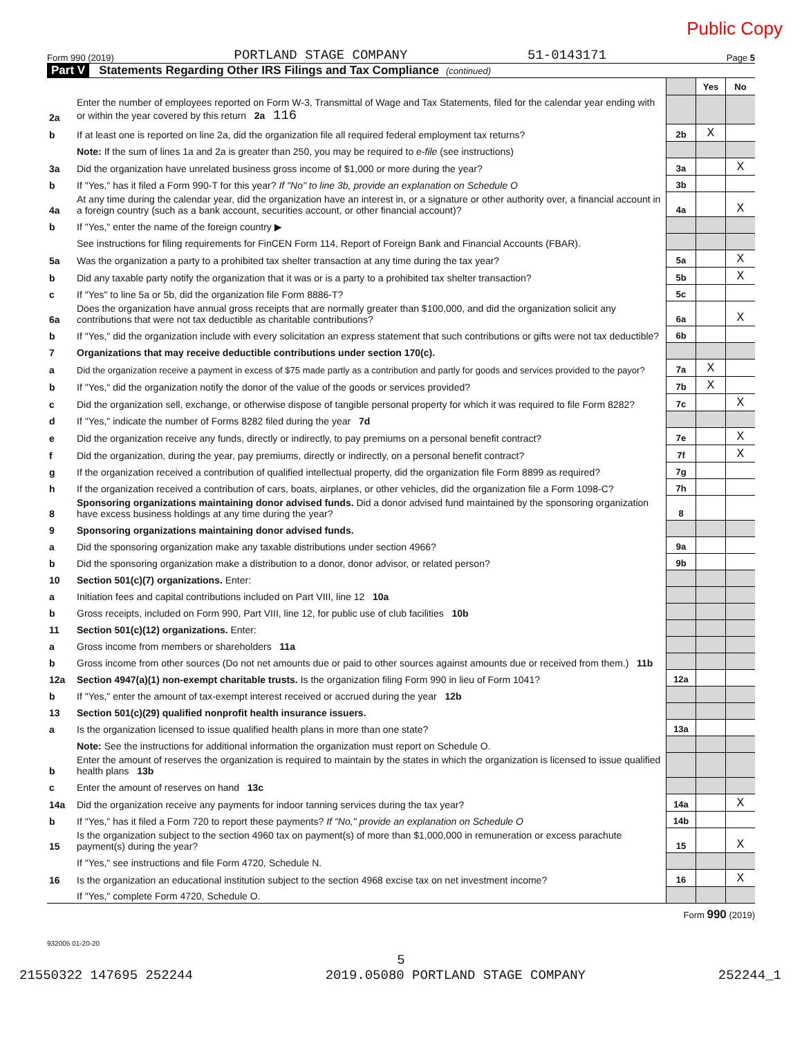Public Copy
Form 990 (2019) PORTLAND STAGE COMPANY 51-0143171 Page 5
Part V Statements Regarding Other IRS Filings and Tax Compliance (continued)
| | | | Yes | No |
| 2a | Enter the number of employees reported on Form W-3, Transmittal of Wage and Tax Statements, filed for the calendar year ending with or within the year covered by this return 2a 116 | | | |
| b | If at least one is reported on line 2a, did the organization file all required federal employment tax returns? | 2b | X | |
| | Note: If the sum of lines 1a and 2a is greater than 250, you may be required to e-file (see instructions) | | | |
| 3a | Did the organization have unrelated business gross income of $1,000 or more during the year? | 3a | | X |
| b | If "Yes," has it filed a Form 990-T for this year? If "No" to line 3b, provide an explanation on Schedule O | 3b | | |
| 4a | At any time during the calendar year, did the organization have an interest in, or a signature or other authority over, a financial account in a foreign country (such as a bank account, securities account, or other financial account)? | 4a | | X |
| b | If "Yes," enter the name of the foreign country ▶ | | | |
| | See instructions for filing requirements for FinCEN Form 114, Report of Foreign Bank and Financial Accounts (FBAR). | | | |
| 5a | Was the organization a party to a prohibited tax shelter transaction at any time during the tax year? | 5a | | X |
| b | Did any taxable party notify the organization that it was or is a party to a prohibited tax shelter transaction? | 5b | | X |
| c | If "Yes" to line 5a or 5b, did the organization file Form 8886-T? | 5c | | |
| 6a | Does the organization have annual gross receipts that are normally greater than $100,000, and did the organization solicit any contributions that were not tax deductible as charitable contributions? | 6a | | X |
| b | If "Yes," did the organization include with every solicitation an express statement that such contributions or gifts were not tax deductible? | 6b | | |
| 7 | Organizations that may receive deductible contributions under section 170(c). | | | |
| a | Did the organization receive a payment in excess of $75 made partly as a contribution and partly for goods and services provided to the payor? | 7a | X | |
| b | If "Yes," did the organization notify the donor of the value of the goods or services provided? | 7b | X | |
| c | Did the organization sell, exchange, or otherwise dispose of tangible personal property for which it was required to file Form 8282? | 7c | | X |
| d | If "Yes," indicate the number of Forms 8282 filed during the year 7d | | | |
| e | Did the organization receive any funds, directly or indirectly, to pay premiums on a personal benefit contract? | 7e | | X |
| f | Did the organization, during the year, pay premiums, directly or indirectly, on a personal benefit contract? | 7f | | X |
| g | If the organization received a contribution of qualified intellectual property, did the organization file Form 8899 as required? | 7g | | |
| h | If the organization received a contribution of cars, boats, airplanes, or other vehicles, did the organization file a Form 1098-C? | 7h | | |
| 8 | Sponsoring organizations maintaining donor advised funds. Did a donor advised fund maintained by the sponsoring organization have excess business holdings at any time during the year? | 8 | | |
| 9 | Sponsoring organizations maintaining donor advised funds. | | | |
| a | Did the sponsoring organization make any taxable distributions under section 4966? | 9a | | |
| b | Did the sponsoring organization make a distribution to a donor, donor advisor, or related person? | 9b | | |
| 10 | Section 501(c)(7) organizations. Enter: | | | |
| a | Initiation fees and capital contributions included on Part VIII, line 12 10a | | | |
| b | Gross receipts, included on Form 990, Part VIII, line 12, for public use of club facilities 10b | | | |
| 11 | Section 501(c)(12) organizations. Enter: | | | |
| a | Gross income from members or shareholders 11a | | | |
| b | Gross income from other sources (Do not net amounts due or paid to other sources against amounts due or received from them.) 11b | | | |
| 12a | Section 4947(a)(1) non-exempt charitable trusts. Is the organization filing Form 990 in lieu of Form 1041? | 12a | | |
| b | If "Yes," enter the amount of tax-exempt interest received or accrued during the year 12b | | | |
| 13 | Section 501(c)(29) qualified nonprofit health insurance issuers. | | | |
| a | Is the organization licensed to issue qualified health plans in more than one state? | 13a | | |
| | Note: See the instructions for additional information the organization must report on Schedule O. | | | |
| b | Enter the amount of reserves the organization is required to maintain by the states in which the organization is licensed to issue qualified health plans 13b | | | |
| c | Enter the amount of reserves on hand 13c | | | |
| 14a | Did the organization receive any payments for indoor tanning services during the tax year? | 14a | | X |
| b | If "Yes," has it filed a Form 720 to report these payments? If "No," provide an explanation on Schedule O | 14b | | |
| 15 | Is the organization subject to the section 4960 tax on payment(s) of more than $1,000,000 in remuneration or excess parachute payment(s) during the year? | 15 | | X |
| | If "Yes," see instructions and file Form 4720, Schedule N. | | | |
| 16 | Is the organization an educational institution subject to the section 4968 excise tax on net investment income? | 16 | | X |
| | If "Yes," complete Form 4720, Schedule O. | | | |
Form 990 (2019)
932005 01-20-20
5
21550322 147695 252244 2019.05080 PORTLAND STAGE COMPANY 252244_1